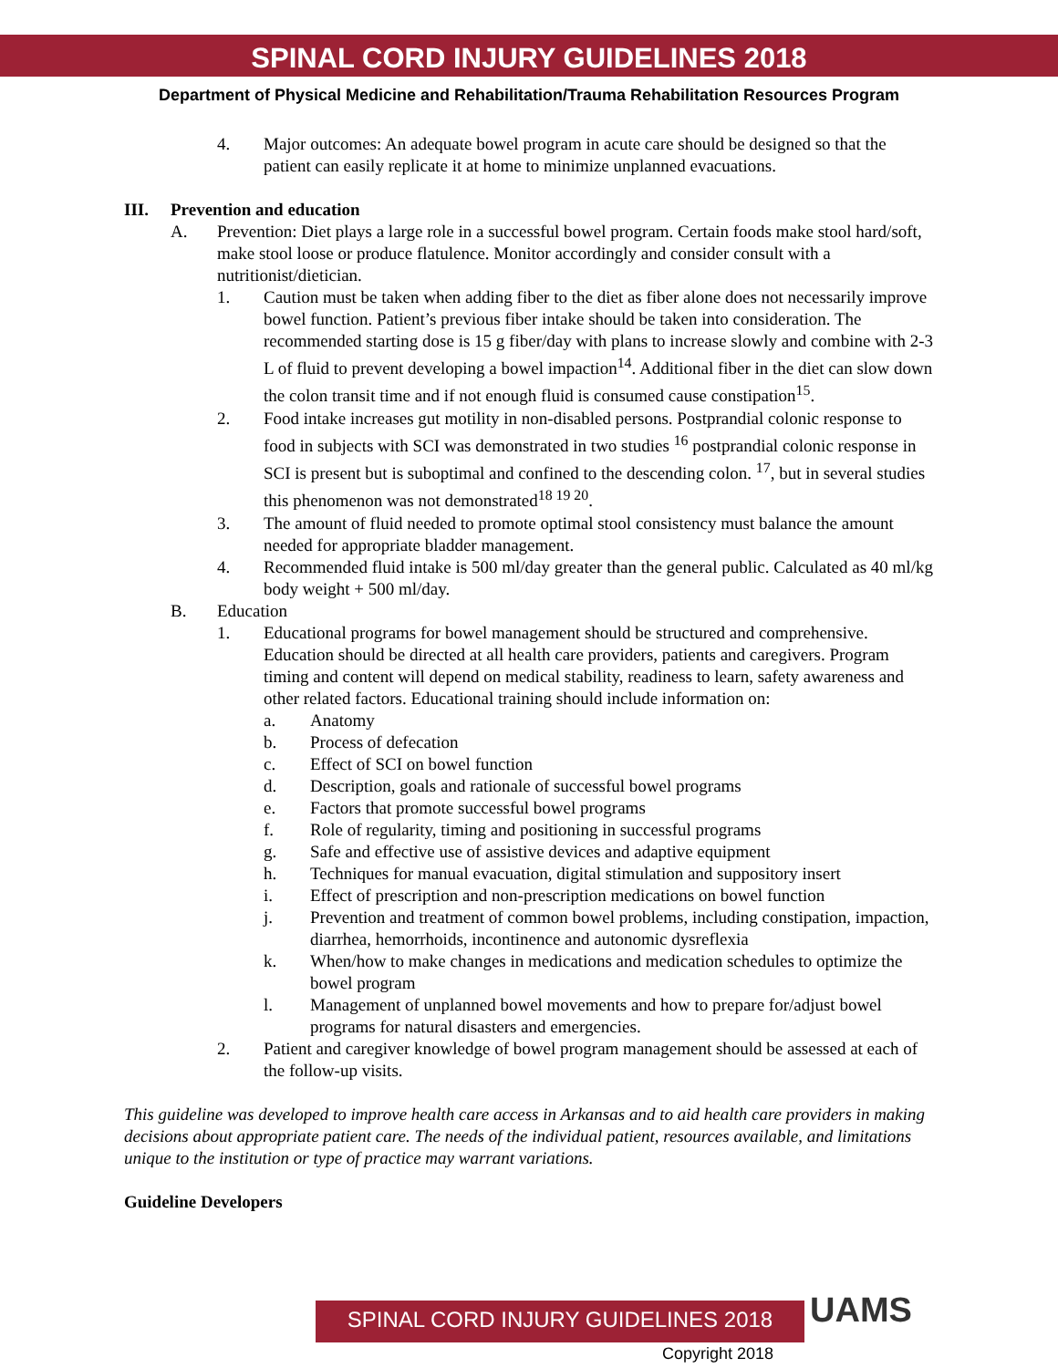SPINAL CORD INJURY GUIDELINES 2018
Department of Physical Medicine and Rehabilitation/Trauma Rehabilitation Resources Program
4. Major outcomes: An adequate bowel program in acute care should be designed so that the patient can easily replicate it at home to minimize unplanned evacuations.
III. Prevention and education
A. Prevention: Diet plays a large role in a successful bowel program. Certain foods make stool hard/soft, make stool loose or produce flatulence. Monitor accordingly and consider consult with a nutritionist/dietician.
1. Caution must be taken when adding fiber to the diet as fiber alone does not necessarily improve bowel function. Patient’s previous fiber intake should be taken into consideration. The recommended starting dose is 15 g fiber/day with plans to increase slowly and combine with 2-3 L of fluid to prevent developing a bowel impaction<sup>14</sup>. Additional fiber in the diet can slow down the colon transit time and if not enough fluid is consumed cause constipation<sup>15</sup>.
2. Food intake increases gut motility in non-disabled persons. Postprandial colonic response to food in subjects with SCI was demonstrated in two studies <sup>16</sup> postprandial colonic response in SCI is present but is suboptimal and confined to the descending colon. <sup>17</sup>, but in several studies this phenomenon was not demonstrated<sup>18 19 20</sup>.
3. The amount of fluid needed to promote optimal stool consistency must balance the amount needed for appropriate bladder management.
4. Recommended fluid intake is 500 ml/day greater than the general public. Calculated as 40 ml/kg body weight + 500 ml/day.
B. Education
1. Educational programs for bowel management should be structured and comprehensive. Education should be directed at all health care providers, patients and caregivers. Program timing and content will depend on medical stability, readiness to learn, safety awareness and other related factors. Educational training should include information on:
a. Anatomy
b. Process of defecation
c. Effect of SCI on bowel function
d. Description, goals and rationale of successful bowel programs
e. Factors that promote successful bowel programs
f. Role of regularity, timing and positioning in successful programs
g. Safe and effective use of assistive devices and adaptive equipment
h. Techniques for manual evacuation, digital stimulation and suppository insert
i. Effect of prescription and non-prescription medications on bowel function
j. Prevention and treatment of common bowel problems, including constipation, impaction, diarrhea, hemorrhoids, incontinence and autonomic dysreflexia
k. When/how to make changes in medications and medication schedules to optimize the bowel program
l. Management of unplanned bowel movements and how to prepare for/adjust bowel programs for natural disasters and emergencies.
2. Patient and caregiver knowledge of bowel program management should be assessed at each of the follow-up visits.
This guideline was developed to improve health care access in Arkansas and to aid health care providers in making decisions about appropriate patient care. The needs of the individual patient, resources available, and limitations unique to the institution or type of practice may warrant variations.
Guideline Developers
SPINAL CORD INJURY GUIDELINES 2018 UAMS
Copyright 2018